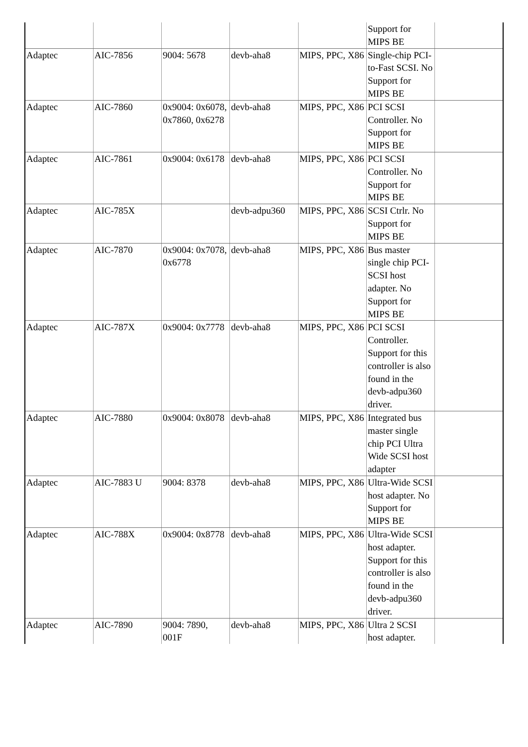| | | | | | Support for MIPS BE | |
| Adaptec | AIC-7856 | 9004: 5678 | devb-aha8 | MIPS, PPC, X86 | Single-chip PCI-to-Fast SCSI. No Support for MIPS BE | |
| Adaptec | AIC-7860 | 0x9004: 0x6078, 0x7860, 0x6278 | devb-aha8 | MIPS, PPC, X86 | PCI SCSI Controller. No Support for MIPS BE | |
| Adaptec | AIC-7861 | 0x9004: 0x6178 | devb-aha8 | MIPS, PPC, X86 | PCI SCSI Controller. No Support for MIPS BE | |
| Adaptec | AIC-785X | | devb-adpu360 | MIPS, PPC, X86 | SCSI Ctrlr. No Support for MIPS BE | |
| Adaptec | AIC-7870 | 0x9004: 0x7078, 0x6778 | devb-aha8 | MIPS, PPC, X86 | Bus master single chip PCI-SCSI host adapter. No Support for MIPS BE | |
| Adaptec | AIC-787X | 0x9004: 0x7778 | devb-aha8 | MIPS, PPC, X86 | PCI SCSI Controller. Support for this controller is also found in the devb-adpu360 driver. | |
| Adaptec | AIC-7880 | 0x9004: 0x8078 | devb-aha8 | MIPS, PPC, X86 | Integrated bus master single chip PCI Ultra Wide SCSI host adapter | |
| Adaptec | AIC-7883 U | 9004: 8378 | devb-aha8 | MIPS, PPC, X86 | Ultra-Wide SCSI host adapter. No Support for MIPS BE | |
| Adaptec | AIC-788X | 0x9004: 0x8778 | devb-aha8 | MIPS, PPC, X86 | Ultra-Wide SCSI host adapter. Support for this controller is also found in the devb-adpu360 driver. | |
| Adaptec | AIC-7890 | 9004: 7890, 001F | devb-aha8 | MIPS, PPC, X86 | Ultra 2 SCSI host adapter. | |